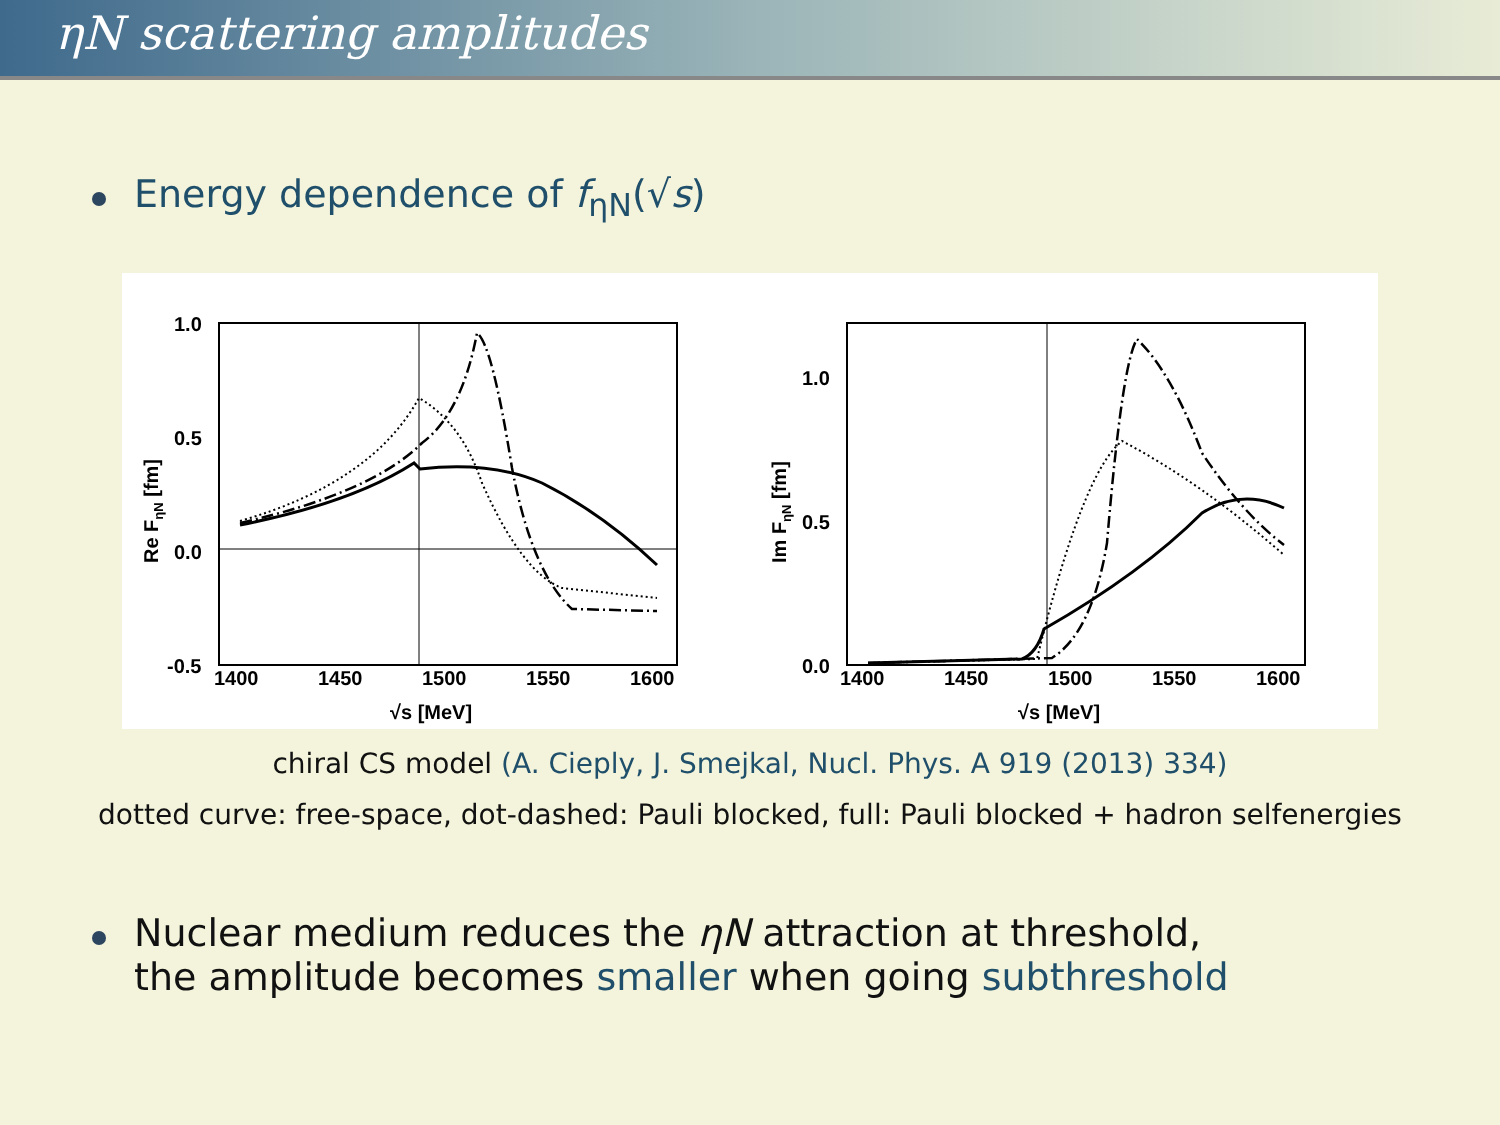ηN scattering amplitudes
Energy dependence of f<sub>ηN</sub>(√s)
1.0
0.5
0.0
-0.5
1400
1450
1500
1550
1600
√s [MeV]
Re FηN [fm]
1.0
0.5
0.0
1400
1450
1500
1550
1600
√s [MeV]
Im FηN [fm]
chiral CS model (A. Cieply, J. Smejkal, Nucl. Phys. A 919 (2013) 334)
dotted curve: free-space, dot-dashed: Pauli blocked, full: Pauli blocked + hadron selfenergies
Nuclear medium reduces the ηN attraction at threshold,
the amplitude becomes smaller when going subthreshold